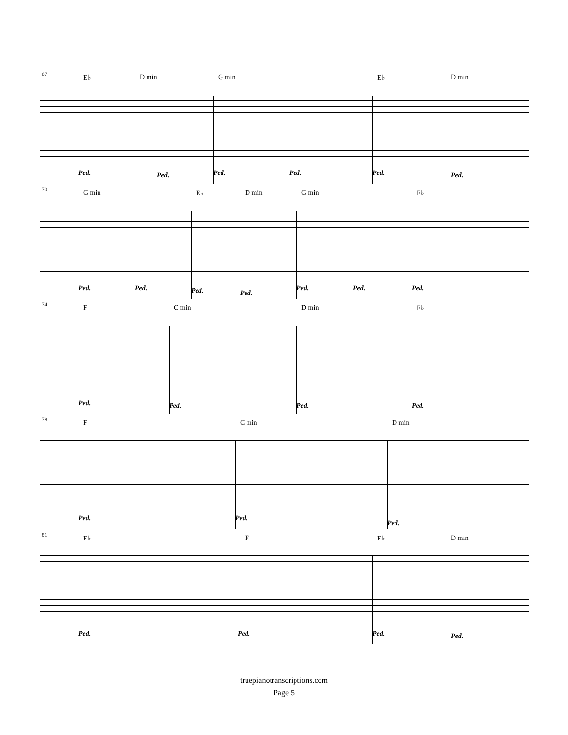67
E♭ D min G min E♭ D min
Ped. Ped. Ped. Ped. Ped. Ped.
70
G min E♭ D min G min E♭
Ped. Ped. Ped. Ped.
Ped. Ped. Ped.
74
F C min D min E♭
Ped. Ped. Ped. Ped.
78
F C min D min
Ped. Ped.
Ped.
81
E♭ F E♭ D min
Ped. Ped. Ped. Ped.
truepianotranscriptions.com
Page 5